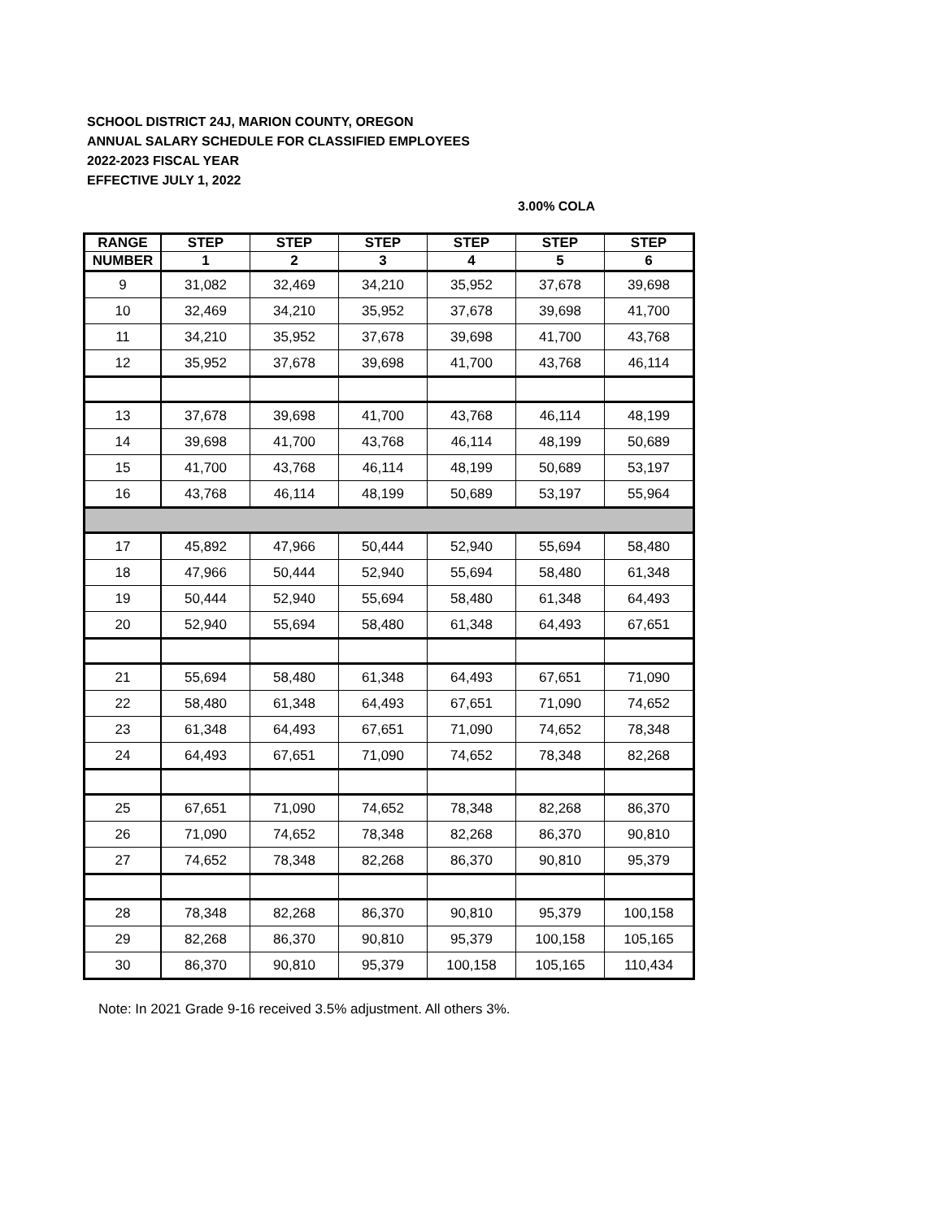SCHOOL DISTRICT 24J, MARION COUNTY, OREGON
ANNUAL SALARY SCHEDULE FOR CLASSIFIED EMPLOYEES
2022-2023 FISCAL YEAR
EFFECTIVE JULY 1, 2022
3.00% COLA
| RANGE | STEP | STEP | STEP | STEP | STEP | STEP |
| --- | --- | --- | --- | --- | --- | --- |
| NUMBER | 1 | 2 | 3 | 4 | 5 | 6 |
| 9 | 31,082 | 32,469 | 34,210 | 35,952 | 37,678 | 39,698 |
| 10 | 32,469 | 34,210 | 35,952 | 37,678 | 39,698 | 41,700 |
| 11 | 34,210 | 35,952 | 37,678 | 39,698 | 41,700 | 43,768 |
| 12 | 35,952 | 37,678 | 39,698 | 41,700 | 43,768 | 46,114 |
| 13 | 37,678 | 39,698 | 41,700 | 43,768 | 46,114 | 48,199 |
| 14 | 39,698 | 41,700 | 43,768 | 46,114 | 48,199 | 50,689 |
| 15 | 41,700 | 43,768 | 46,114 | 48,199 | 50,689 | 53,197 |
| 16 | 43,768 | 46,114 | 48,199 | 50,689 | 53,197 | 55,964 |
| 17 | 45,892 | 47,966 | 50,444 | 52,940 | 55,694 | 58,480 |
| 18 | 47,966 | 50,444 | 52,940 | 55,694 | 58,480 | 61,348 |
| 19 | 50,444 | 52,940 | 55,694 | 58,480 | 61,348 | 64,493 |
| 20 | 52,940 | 55,694 | 58,480 | 61,348 | 64,493 | 67,651 |
| 21 | 55,694 | 58,480 | 61,348 | 64,493 | 67,651 | 71,090 |
| 22 | 58,480 | 61,348 | 64,493 | 67,651 | 71,090 | 74,652 |
| 23 | 61,348 | 64,493 | 67,651 | 71,090 | 74,652 | 78,348 |
| 24 | 64,493 | 67,651 | 71,090 | 74,652 | 78,348 | 82,268 |
| 25 | 67,651 | 71,090 | 74,652 | 78,348 | 82,268 | 86,370 |
| 26 | 71,090 | 74,652 | 78,348 | 82,268 | 86,370 | 90,810 |
| 27 | 74,652 | 78,348 | 82,268 | 86,370 | 90,810 | 95,379 |
| 28 | 78,348 | 82,268 | 86,370 | 90,810 | 95,379 | 100,158 |
| 29 | 82,268 | 86,370 | 90,810 | 95,379 | 100,158 | 105,165 |
| 30 | 86,370 | 90,810 | 95,379 | 100,158 | 105,165 | 110,434 |
Note: In 2021 Grade 9-16 received 3.5% adjustment. All others 3%.